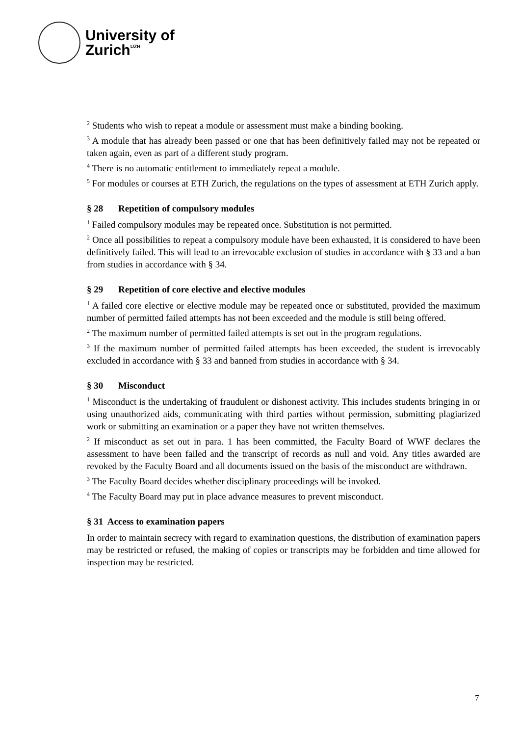University of
Zurich<sup>UZH</sup>
<sup>2</sup> Students who wish to repeat a module or assessment must make a binding booking.
<sup>3</sup> A module that has already been passed or one that has been definitively failed may not be repeated or taken again, even as part of a different study program.
<sup>4</sup> There is no automatic entitlement to immediately repeat a module.
<sup>5</sup> For modules or courses at ETH Zurich, the regulations on the types of assessment at ETH Zurich apply.
§ 28 Repetition of compulsory modules
<sup>1</sup> Failed compulsory modules may be repeated once. Substitution is not permitted.
<sup>2</sup> Once all possibilities to repeat a compulsory module have been exhausted, it is considered to have been definitively failed. This will lead to an irrevocable exclusion of studies in accordance with § 33 and a ban from studies in accordance with § 34.
§ 29 Repetition of core elective and elective modules
<sup>1</sup> A failed core elective or elective module may be repeated once or substituted, provided the maximum number of permitted failed attempts has not been exceeded and the module is still being offered.
<sup>2</sup> The maximum number of permitted failed attempts is set out in the program regulations.
<sup>3</sup> If the maximum number of permitted failed attempts has been exceeded, the student is irrevocably excluded in accordance with § 33 and banned from studies in accordance with § 34.
§ 30 Misconduct
<sup>1</sup> Misconduct is the undertaking of fraudulent or dishonest activity. This includes students bringing in or using unauthorized aids, communicating with third parties without permission, submitting plagiarized work or submitting an examination or a paper they have not written themselves.
<sup>2</sup> If misconduct as set out in para. 1 has been committed, the Faculty Board of WWF declares the assessment to have been failed and the transcript of records as null and void. Any titles awarded are revoked by the Faculty Board and all documents issued on the basis of the misconduct are withdrawn.
<sup>3</sup> The Faculty Board decides whether disciplinary proceedings will be invoked.
<sup>4</sup> The Faculty Board may put in place advance measures to prevent misconduct.
§ 31 Access to examination papers
In order to maintain secrecy with regard to examination questions, the distribution of examination papers may be restricted or refused, the making of copies or transcripts may be forbidden and time allowed for inspection may be restricted.
7